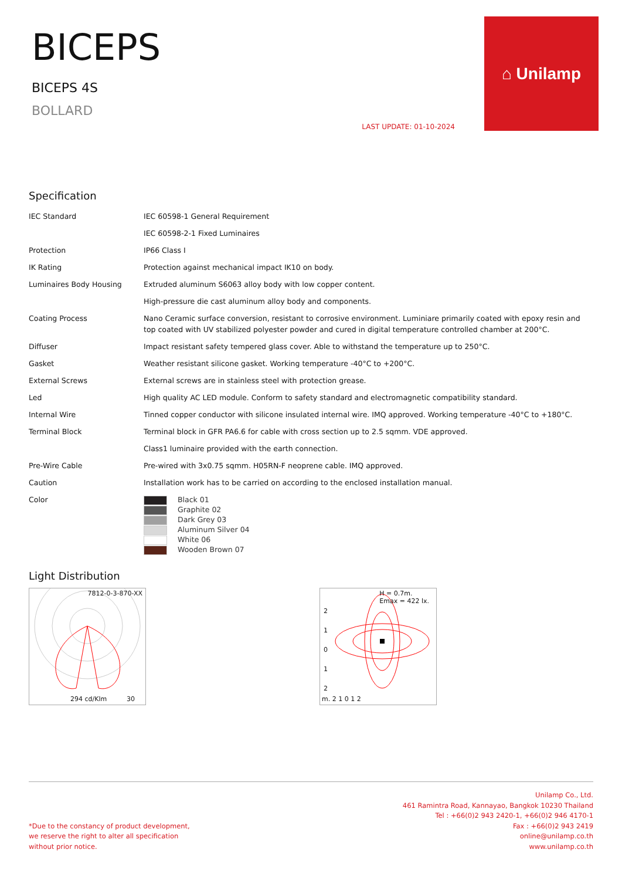BICEPS
BICEPS 4S
BOLLARD
LAST UPDATE: 01-10-2024
⌂ Unilamp
Specification
| IEC Standard | IEC 60598-1 General Requirement |
| | IEC 60598-2-1 Fixed Luminaires |
| Protection | IP66 Class I |
| IK Rating | Protection against mechanical impact IK10 on body. |
| Luminaires Body Housing | Extruded aluminum S6063 alloy body with low copper content. |
| | High-pressure die cast aluminum alloy body and components. |
| Coating Process | Nano Ceramic surface conversion, resistant to corrosive environment. Luminiare primarily coated with epoxy resin and top coated with UV stabilized polyester powder and cured in digital temperature controlled chamber at 200°C. |
| Diffuser | Impact resistant safety tempered glass cover. Able to withstand the temperature up to 250°C. |
| Gasket | Weather resistant silicone gasket. Working temperature -40°C to +200°C. |
| External Screws | External screws are in stainless steel with protection grease. |
| Led | High quality AC LED module. Conform to safety standard and electromagnetic compatibility standard. |
| Internal Wire | Tinned copper conductor with silicone insulated internal wire. IMQ approved. Working temperature -40°C to +180°C. |
| Terminal Block | Terminal block in GFR PA6.6 for cable with cross section up to 2.5 sqmm. VDE approved. |
| | Class1 luminaire provided with the earth connection. |
| Pre-Wire Cable | Pre-wired with 3x0.75 sqmm. H05RN-F neoprene cable. IMQ approved. |
| Caution | Installation work has to be carried on according to the enclosed installation manual. |
| Color | Black 01 Graphite 02 Dark Grey 03 Aluminum Silver 04 White 06 Wooden Brown 07 |
Light Distribution
7812-0-3-870-XX
294 cd/Klm 30
H = 0.7m.
Emax = 422 lx.
m. 2 1 0 1 2
2
1
0
1
2
*Due to the constancy of product development,
we reserve the right to alter all specification
without prior notice.
Unilamp Co., Ltd.
461 Ramintra Road, Kannayao, Bangkok 10230 Thailand
Tel : +66(0)2 943 2420-1, +66(0)2 946 4170-1
Fax : +66(0)2 943 2419
online@unilamp.co.th
www.unilamp.co.th